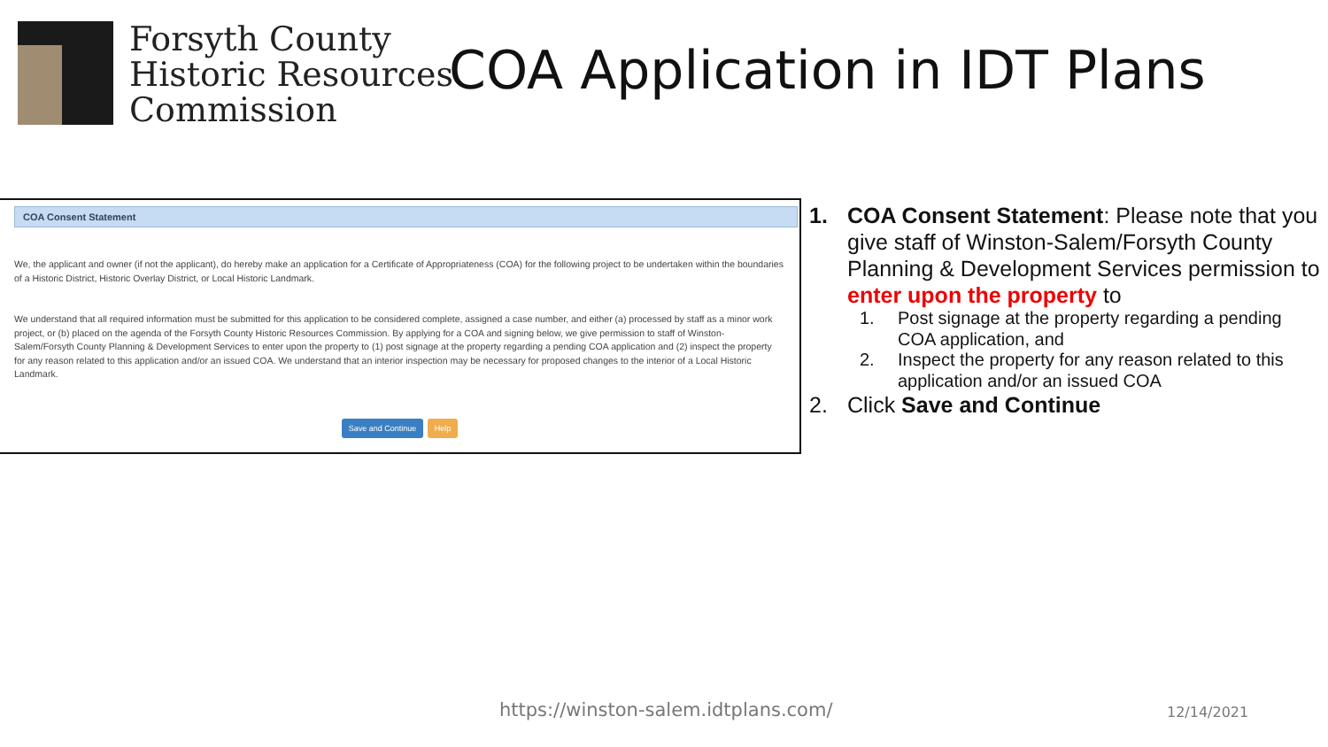Forsyth County
Historic Resources
Commission
COA Application in IDT Plans
COA Consent Statement
We, the applicant and owner (if not the applicant), do hereby make an application for a Certificate of Appropriateness (COA) for the following project to be undertaken within the boundaries of a Historic District, Historic Overlay District, or Local Historic Landmark.
We understand that all required information must be submitted for this application to be considered complete, assigned a case number, and either (a) processed by staff as a minor work project, or (b) placed on the agenda of the Forsyth County Historic Resources Commission. By applying for a COA and signing below, we give permission to staff of Winston-Salem/Forsyth County Planning & Development Services to enter upon the property to (1) post signage at the property regarding a pending COA application and (2) inspect the property for any reason related to this application and/or an issued COA. We understand that an interior inspection may be necessary for proposed changes to the interior of a Local Historic Landmark.
Save and Continue Help
1. COA Consent Statement: Please note that you give staff of Winston-Salem/Forsyth County Planning & Development Services permission to enter upon the property to
1. Post signage at the property regarding a pending COA application, and
2. Inspect the property for any reason related to this application and/or an issued COA
2. Click Save and Continue
https://winston-salem.idtplans.com/
12/14/2021